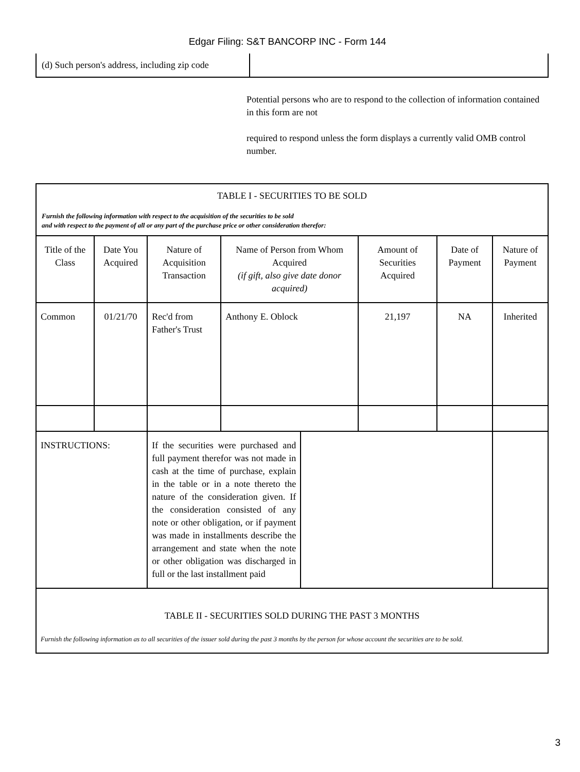Edgar Filing: S&T BANCORP INC - Form 144
| (d) Such person's address, including zip code | |
Potential persons who are to respond to the collection of information contained in this form are not
required to respond unless the form displays a currently valid OMB control number.
| TABLE I - SECURITIES TO BE SOLD Furnish the following information with respect to the acquisition of the securities to be sold and with respect to the payment of all or any part of the purchase price or other consideration therefor: | | | | | | | | |
| Title of the Class | Date You Acquired | | Nature of Acquisition Transaction | Name of Person from Whom Acquired (if gift, also give date donor acquired) | | Amount of Securities Acquired | Date of Payment | Nature of Payment |
| Common | 01/21/70 | | Rec'd from Father's Trust | Anthony E. Oblock | | 21,197 | NA | Inherited |
| INSTRUCTIONS: | | If the securities were purchased and full payment therefor was not made in cash at the time of purchase, explain in the table or in a note thereto the nature of the consideration given. If the consideration consisted of any note or other obligation, or if payment was made in installments describe the arrangement and state when the note or other obligation was discharged in full or the last installment paid | | | | | | |
| TABLE II - SECURITIES SOLD DURING THE PAST 3 MONTHS Furnish the following information as to all securities of the issuer sold during the past 3 months by the person for whose account the securities are to be sold. | | | | | | | | |
3